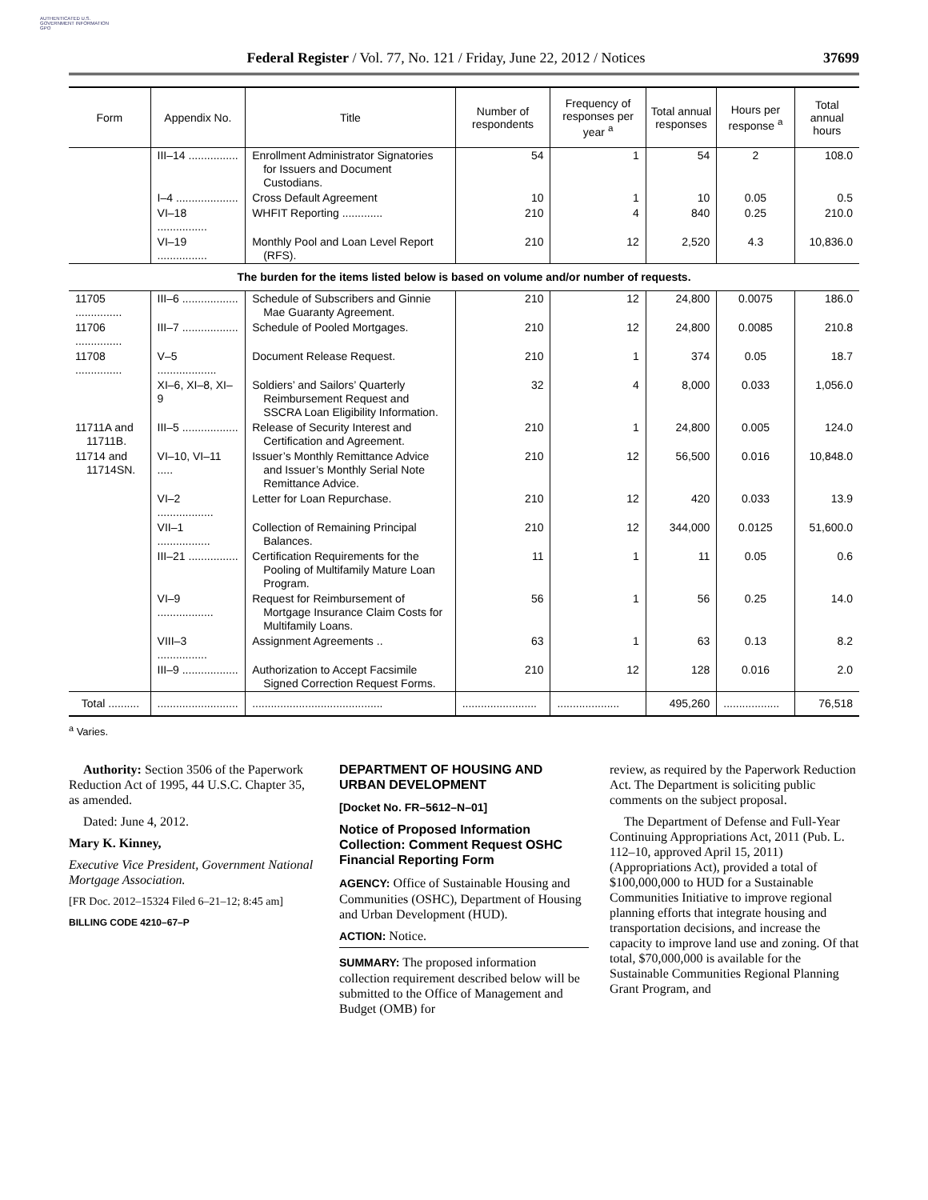AUTHENTICATED U.S. GOVERNMENT INFORMATION GPO
Federal Register / Vol. 77, No. 121 / Friday, June 22, 2012 / Notices 37699
| Form | Appendix No. | Title | Number of respondents | Frequency of responses per year <sup>a</sup> | Total annual responses | Hours per response <sup>a</sup> | Total annual hours |
| --- | --- | --- | --- | --- | --- | --- | --- |
| | III–14 ................ | Enrollment Administrator Signatories for Issuers and Document Custodians. | 54 | 1 | 54 | 2 | 108.0 |
| | I–4 .................... | Cross Default Agreement | 10 | 1 | 10 | 0.05 | 0.5 |
| | VI–18 ................ | WHFIT Reporting ............. | 210 | 4 | 840 | 0.25 | 210.0 |
| | VI–19 ................ | Monthly Pool and Loan Level Report (RFS). | 210 | 12 | 2,520 | 4.3 | 10,836.0 |
| The burden for the items listed below is based on volume and/or number of requests. | | | | | | | |
| 11705 ............... | III–6 .................. | Schedule of Subscribers and Ginnie Mae Guaranty Agreement. | 210 | 12 | 24,800 | 0.0075 | 186.0 |
| 11706 ............... | III–7 .................. | Schedule of Pooled Mortgages. | 210 | 12 | 24,800 | 0.0085 | 210.8 |
| 11708 ............... | V–5 ................... | Document Release Request. | 210 | 1 | 374 | 0.05 | 18.7 |
| | XI–6, XI–8, XI–9 | Soldiers’ and Sailors’ Quarterly Reimbursement Request and SSCRA Loan Eligibility Information. | 32 | 4 | 8,000 | 0.033 | 1,056.0 |
| 11711A and 11711B. | III–5 .................. | Release of Security Interest and Certification and Agreement. | 210 | 1 | 24,800 | 0.005 | 124.0 |
| 11714 and 11714SN. | VI–10, VI–11 ..... | Issuer’s Monthly Remittance Advice and Issuer’s Monthly Serial Note Remittance Advice. | 210 | 12 | 56,500 | 0.016 | 10,848.0 |
| | VI–2 .................. | Letter for Loan Repurchase. | 210 | 12 | 420 | 0.033 | 13.9 |
| | VII–1 ................. | Collection of Remaining Principal Balances. | 210 | 12 | 344,000 | 0.0125 | 51,600.0 |
| | III–21 ................ | Certification Requirements for the Pooling of Multifamily Mature Loan Program. | 11 | 1 | 11 | 0.05 | 0.6 |
| | VI–9 .................. | Request for Reimbursement of Mortgage Insurance Claim Costs for Multifamily Loans. | 56 | 1 | 56 | 0.25 | 14.0 |
| | VIII–3 ................ | Assignment Agreements .. | 63 | 1 | 63 | 0.13 | 8.2 |
| | III–9 .................. | Authorization to Accept Facsimile Signed Correction Request Forms. | 210 | 12 | 128 | 0.016 | 2.0 |
| Total .......... | .......................... | .......................................... | ........................ | .................... | 495,260 | .................. | 76,518 |
<sup>a</sup> Varies.
Authority: Section 3506 of the Paperwork Reduction Act of 1995, 44 U.S.C. Chapter 35, as amended.
Dated: June 4, 2012.
Mary K. Kinney,
Executive Vice President, Government National Mortgage Association.
[FR Doc. 2012–15324 Filed 6–21–12; 8:45 am]
BILLING CODE 4210–67–P
DEPARTMENT OF HOUSING AND URBAN DEVELOPMENT
[Docket No. FR–5612–N–01]
Notice of Proposed Information Collection: Comment Request OSHC Financial Reporting Form
AGENCY: Office of Sustainable Housing and Communities (OSHC), Department of Housing and Urban Development (HUD).
ACTION: Notice.
SUMMARY: The proposed information collection requirement described below will be submitted to the Office of Management and Budget (OMB) for
review, as required by the Paperwork Reduction Act. The Department is soliciting public comments on the subject proposal.
The Department of Defense and Full-Year Continuing Appropriations Act, 2011 (Pub. L. 112–10, approved April 15, 2011) (Appropriations Act), provided a total of $100,000,000 to HUD for a Sustainable Communities Initiative to improve regional planning efforts that integrate housing and transportation decisions, and increase the capacity to improve land use and zoning. Of that total, $70,000,000 is available for the Sustainable Communities Regional Planning Grant Program, and